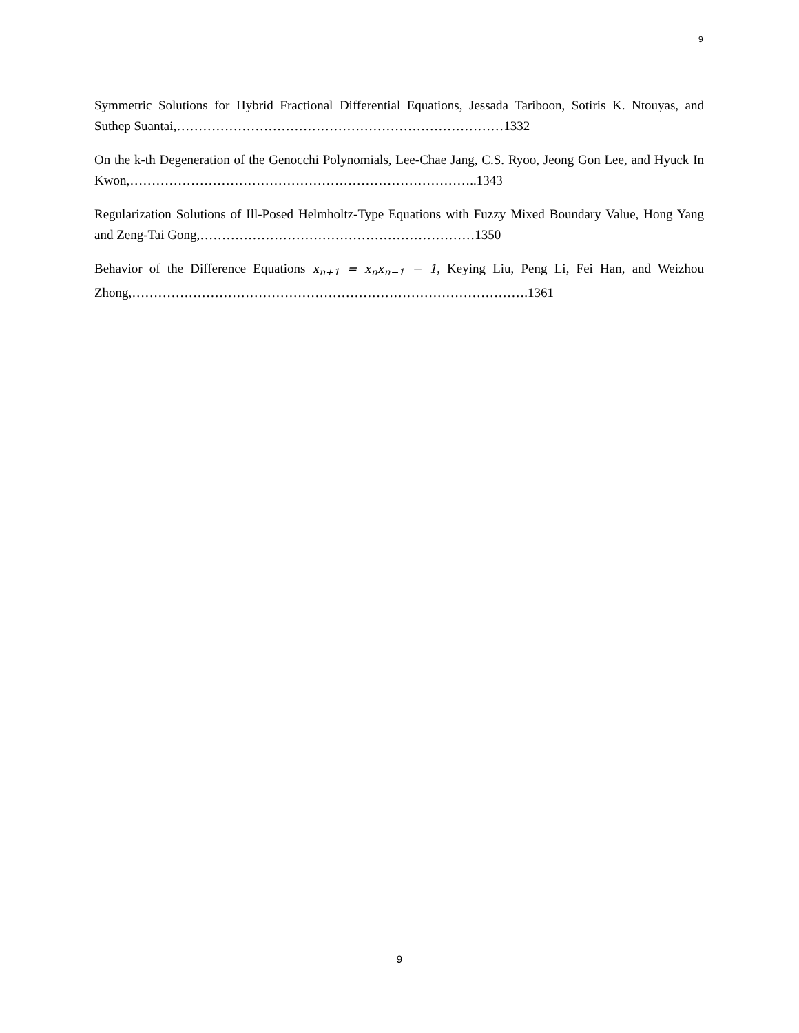9
Symmetric Solutions for Hybrid Fractional Differential Equations, Jessada Tariboon, Sotiris K. Ntouyas, and Suthep Suantai,…………………………………………………………………1332
On the k-th Degeneration of the Genocchi Polynomials, Lee-Chae Jang, C.S. Ryoo, Jeong Gon Lee, and Hyuck In Kwon,……………………………………………………………………..1343
Regularization Solutions of Ill-Posed Helmholtz-Type Equations with Fuzzy Mixed Boundary Value, Hong Yang and Zeng-Tai Gong,………………………………………………………1350
Behavior of the Difference Equations x<sub>n+1</sub> = x<sub>n</sub>x<sub>n−1</sub> − 1, Keying Liu, Peng Li, Fei Han, and Weizhou Zhong,……………………………………………………………………………….1361
9